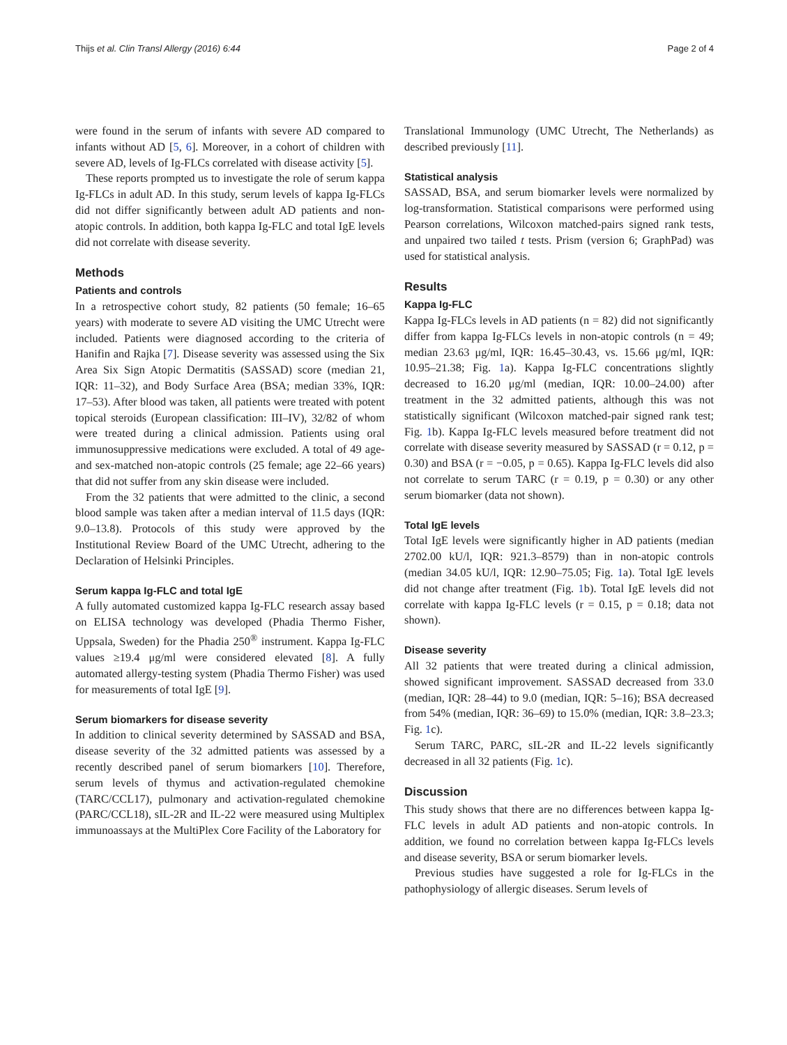Thijs et al. Clin Transl Allergy (2016) 6:44 Page 2 of 4
were found in the serum of infants with severe AD compared to infants without AD [5, 6]. Moreover, in a cohort of children with severe AD, levels of Ig-FLCs correlated with disease activity [5].
These reports prompted us to investigate the role of serum kappa Ig-FLCs in adult AD. In this study, serum levels of kappa Ig-FLCs did not differ significantly between adult AD patients and non-atopic controls. In addition, both kappa Ig-FLC and total IgE levels did not correlate with disease severity.
Methods
Patients and controls
In a retrospective cohort study, 82 patients (50 female; 16–65 years) with moderate to severe AD visiting the UMC Utrecht were included. Patients were diagnosed according to the criteria of Hanifin and Rajka [7]. Disease severity was assessed using the Six Area Six Sign Atopic Dermatitis (SASSAD) score (median 21, IQR: 11–32), and Body Surface Area (BSA; median 33%, IQR: 17–53). After blood was taken, all patients were treated with potent topical steroids (European classification: III–IV), 32/82 of whom were treated during a clinical admission. Patients using oral immunosuppressive medications were excluded. A total of 49 age- and sex-matched non-atopic controls (25 female; age 22–66 years) that did not suffer from any skin disease were included.
From the 32 patients that were admitted to the clinic, a second blood sample was taken after a median interval of 11.5 days (IQR: 9.0–13.8). Protocols of this study were approved by the Institutional Review Board of the UMC Utrecht, adhering to the Declaration of Helsinki Principles.
Serum kappa Ig-FLC and total IgE
A fully automated customized kappa Ig-FLC research assay based on ELISA technology was developed (Phadia Thermo Fisher, Uppsala, Sweden) for the Phadia 250<sup>®</sup> instrument. Kappa Ig-FLC values ≥19.4 μg/ml were considered elevated [8]. A fully automated allergy-testing system (Phadia Thermo Fisher) was used for measurements of total IgE [9].
Serum biomarkers for disease severity
In addition to clinical severity determined by SASSAD and BSA, disease severity of the 32 admitted patients was assessed by a recently described panel of serum biomarkers [10]. Therefore, serum levels of thymus and activation-regulated chemokine (TARC/CCL17), pulmonary and activation-regulated chemokine (PARC/CCL18), sIL-2R and IL-22 were measured using Multiplex immunoassays at the MultiPlex Core Facility of the Laboratory for
Translational Immunology (UMC Utrecht, The Netherlands) as described previously [11].
Statistical analysis
SASSAD, BSA, and serum biomarker levels were normalized by log-transformation. Statistical comparisons were performed using Pearson correlations, Wilcoxon matched-pairs signed rank tests, and unpaired two tailed t tests. Prism (version 6; GraphPad) was used for statistical analysis.
Results
Kappa Ig-FLC
Kappa Ig-FLCs levels in AD patients (n = 82) did not significantly differ from kappa Ig-FLCs levels in non-atopic controls (n = 49; median 23.63 μg/ml, IQR: 16.45–30.43, vs. 15.66 μg/ml, IQR: 10.95–21.38; Fig. 1a). Kappa Ig-FLC concentrations slightly decreased to 16.20 μg/ml (median, IQR: 10.00–24.00) after treatment in the 32 admitted patients, although this was not statistically significant (Wilcoxon matched-pair signed rank test; Fig. 1b). Kappa Ig-FLC levels measured before treatment did not correlate with disease severity measured by SASSAD (r = 0.12, p = 0.30) and BSA (r = −0.05, p = 0.65). Kappa Ig-FLC levels did also not correlate to serum TARC (r = 0.19, p = 0.30) or any other serum biomarker (data not shown).
Total IgE levels
Total IgE levels were significantly higher in AD patients (median 2702.00 kU/l, IQR: 921.3–8579) than in non-atopic controls (median 34.05 kU/l, IQR: 12.90–75.05; Fig. 1a). Total IgE levels did not change after treatment (Fig. 1b). Total IgE levels did not correlate with kappa Ig-FLC levels (r = 0.15, p = 0.18; data not shown).
Disease severity
All 32 patients that were treated during a clinical admission, showed significant improvement. SASSAD decreased from 33.0 (median, IQR: 28–44) to 9.0 (median, IQR: 5–16); BSA decreased from 54% (median, IQR: 36–69) to 15.0% (median, IQR: 3.8–23.3; Fig. 1c).
Serum TARC, PARC, sIL-2R and IL-22 levels significantly decreased in all 32 patients (Fig. 1c).
Discussion
This study shows that there are no differences between kappa Ig-FLC levels in adult AD patients and non-atopic controls. In addition, we found no correlation between kappa Ig-FLCs levels and disease severity, BSA or serum biomarker levels.
Previous studies have suggested a role for Ig-FLCs in the pathophysiology of allergic diseases. Serum levels of